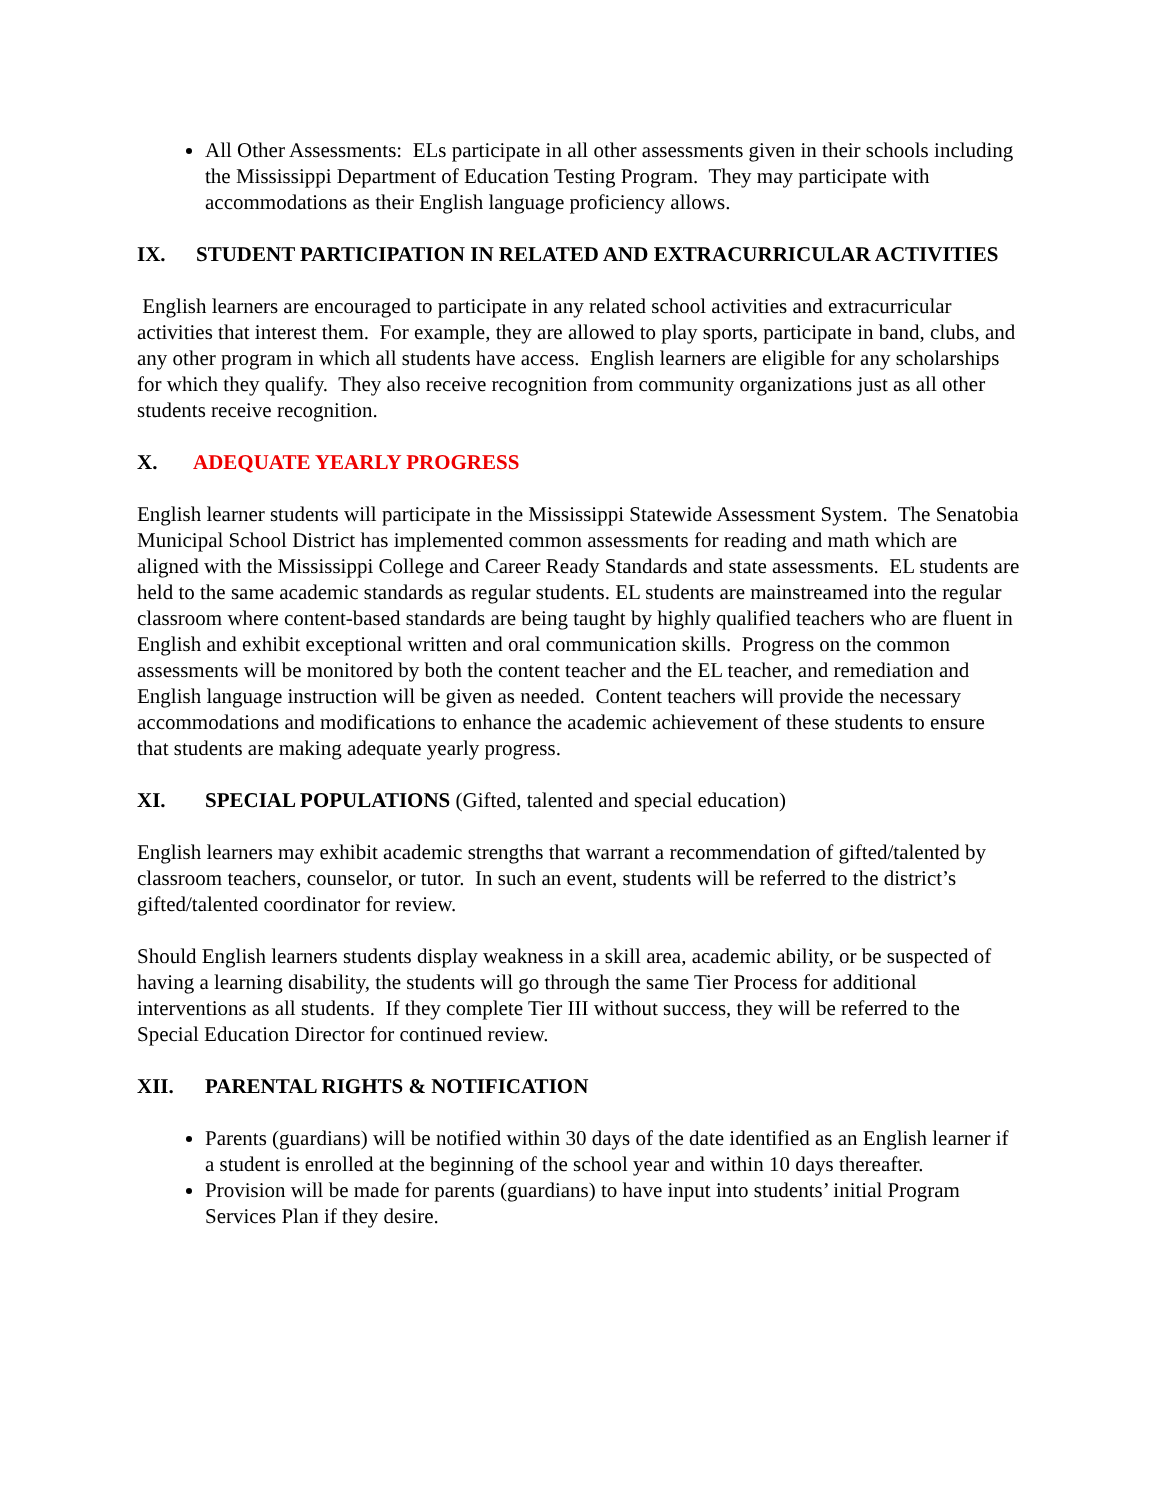All Other Assessments: ELs participate in all other assessments given in their schools including the Mississippi Department of Education Testing Program. They may participate with accommodations as their English language proficiency allows.
IX. STUDENT PARTICIPATION IN RELATED AND EXTRACURRICULAR ACTIVITIES
English learners are encouraged to participate in any related school activities and extracurricular activities that interest them. For example, they are allowed to play sports, participate in band, clubs, and any other program in which all students have access. English learners are eligible for any scholarships for which they qualify. They also receive recognition from community organizations just as all other students receive recognition.
X. ADEQUATE YEARLY PROGRESS
English learner students will participate in the Mississippi Statewide Assessment System. The Senatobia Municipal School District has implemented common assessments for reading and math which are aligned with the Mississippi College and Career Ready Standards and state assessments. EL students are held to the same academic standards as regular students. EL students are mainstreamed into the regular classroom where content-based standards are being taught by highly qualified teachers who are fluent in English and exhibit exceptional written and oral communication skills. Progress on the common assessments will be monitored by both the content teacher and the EL teacher, and remediation and English language instruction will be given as needed. Content teachers will provide the necessary accommodations and modifications to enhance the academic achievement of these students to ensure that students are making adequate yearly progress.
XI. SPECIAL POPULATIONS (Gifted, talented and special education)
English learners may exhibit academic strengths that warrant a recommendation of gifted/talented by classroom teachers, counselor, or tutor. In such an event, students will be referred to the district’s gifted/talented coordinator for review.
Should English learners students display weakness in a skill area, academic ability, or be suspected of having a learning disability, the students will go through the same Tier Process for additional interventions as all students. If they complete Tier III without success, they will be referred to the Special Education Director for continued review.
XII. PARENTAL RIGHTS & NOTIFICATION
Parents (guardians) will be notified within 30 days of the date identified as an English learner if a student is enrolled at the beginning of the school year and within 10 days thereafter.
Provision will be made for parents (guardians) to have input into students’ initial Program Services Plan if they desire.